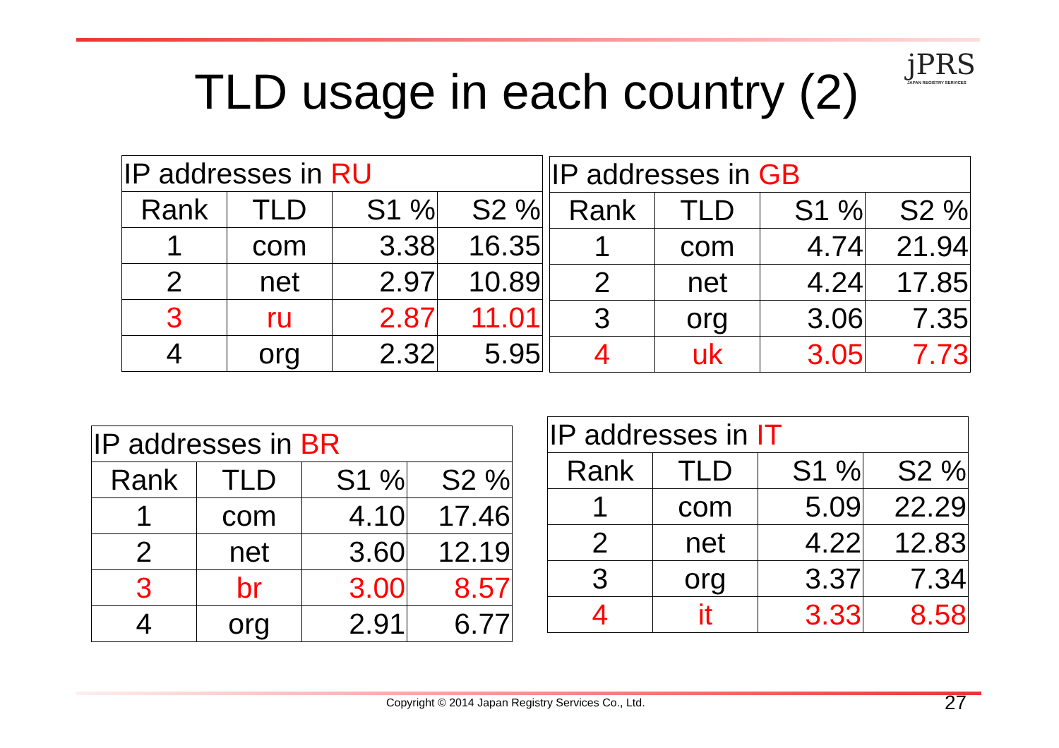jPRS
JAPAN REGISTRY SERVICES
TLD usage in each country (2)
| IP addresses in RU | | | |
| Rank | TLD | S1 % | S2 % |
| 1 | com | 3.38 | 16.35 |
| 2 | net | 2.97 | 10.89 |
| 3 | ru | 2.87 | 11.01 |
| 4 | org | 2.32 | 5.95 |
| IP addresses in GB | | | |
| Rank | TLD | S1 % | S2 % |
| 1 | com | 4.74 | 21.94 |
| 2 | net | 4.24 | 17.85 |
| 3 | org | 3.06 | 7.35 |
| 4 | uk | 3.05 | 7.73 |
| IP addresses in BR | | | |
| Rank | TLD | S1 % | S2 % |
| 1 | com | 4.10 | 17.46 |
| 2 | net | 3.60 | 12.19 |
| 3 | br | 3.00 | 8.57 |
| 4 | org | 2.91 | 6.77 |
| IP addresses in IT | | | |
| Rank | TLD | S1 % | S2 % |
| 1 | com | 5.09 | 22.29 |
| 2 | net | 4.22 | 12.83 |
| 3 | org | 3.37 | 7.34 |
| 4 | it | 3.33 | 8.58 |
Copyright © 2014 Japan Registry Services Co., Ltd.
27